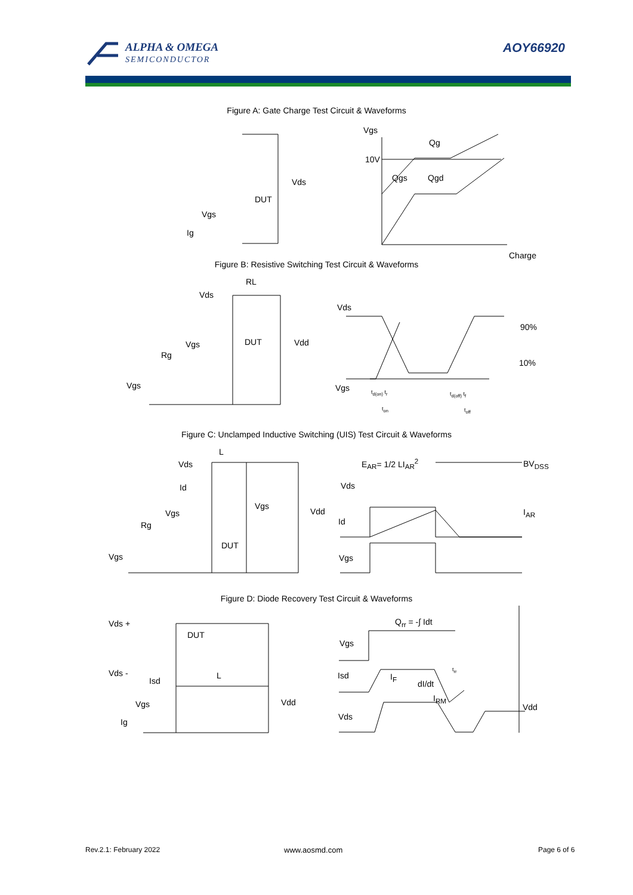ALPHA & OMEGA
SEMICONDUCTOR
AOY66920
Figure A: Gate Charge Test Circuit & Waveforms
Vgs
Qg
10V
Qgs Qgd
Vds
DUT
Vgs
Ig
Charge
Figure B: Resistive Switching Test Circuit & Waveforms
RL
Vds
Vds
90%
DUT Vdd
Vgs
Rg
10%
Vgs Vgs t<sub>d(on)</sub> t<sub>r</sub> t<sub>d(off)</sub> t<sub>f</sub>
t<sub>on</sub> t<sub>off</sub>
Figure C: Unclamped Inductive Switching (UIS) Test Circuit & Waveforms
L
E<sub>AR</sub>= 1/2 LI<sub>AR</sub><sup>2</sup> BV<sub>DSS</sub>
Vds
Vds
Id
Vgs
Vdd I<sub>AR</sub>
Vgs
Id
Rg
DUT
Vgs Vgs
Figure D: Diode Recovery Test Circuit & Waveforms
Q<sub>rr</sub> = -∫ Idt
Vds +
DUT
Vgs
Vds - Isd I<sub>F</sub>
t<sub>rr</sub>
Isd
L
dI/dt
I<sub>RM</sub>
Vdd
Vgs Vdd
Vds
Ig
Rev.2.1: February 2022 www.aosmd.com Page 6 of 6